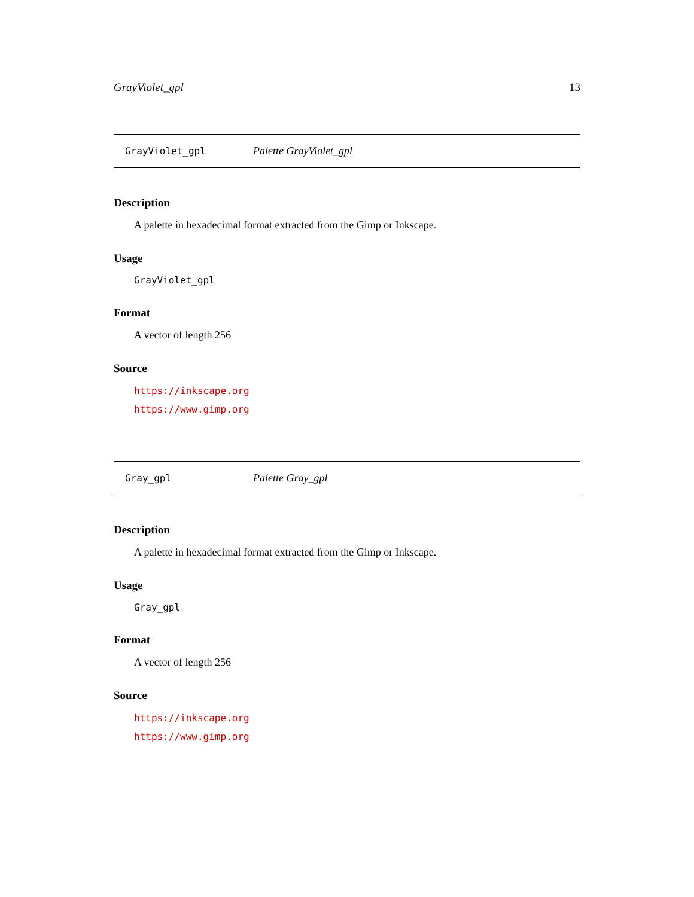GrayViolet_gpl 13
GrayViolet_gpl Palette GrayViolet_gpl
Description
A palette in hexadecimal format extracted from the Gimp or Inkscape.
Usage
GrayViolet_gpl
Format
A vector of length 256
Source
https://inkscape.org
https://www.gimp.org
Gray_gpl Palette Gray_gpl
Description
A palette in hexadecimal format extracted from the Gimp or Inkscape.
Usage
Gray_gpl
Format
A vector of length 256
Source
https://inkscape.org
https://www.gimp.org